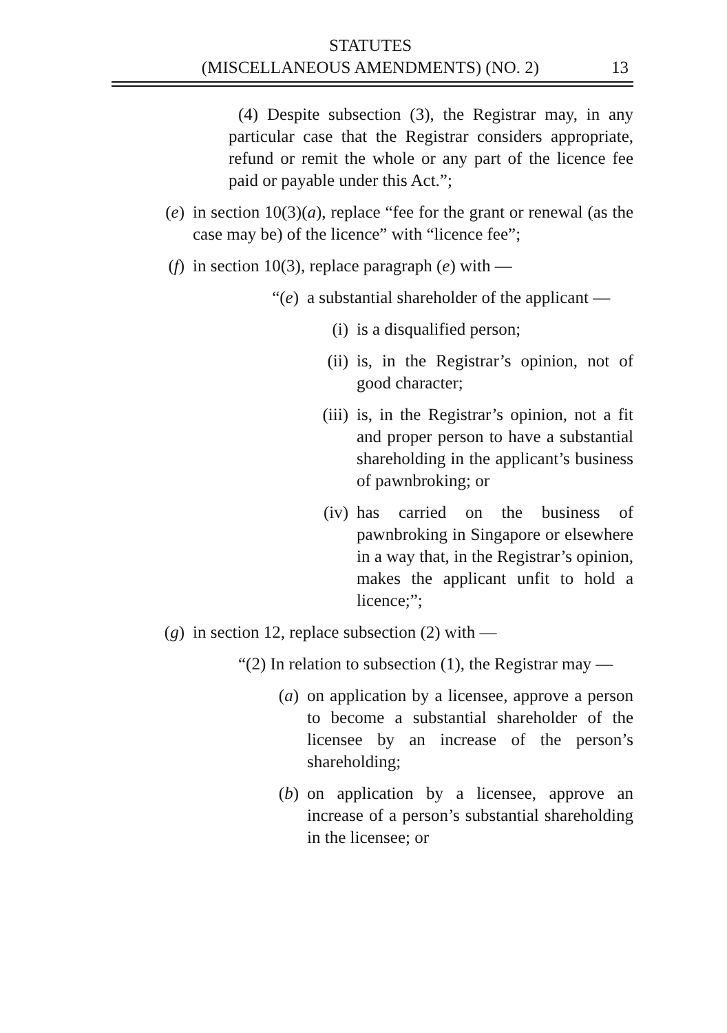STATUTES
(MISCELLANEOUS AMENDMENTS) (NO. 2)
13
(4) Despite subsection (3), the Registrar may, in any particular case that the Registrar considers appropriate, refund or remit the whole or any part of the licence fee paid or payable under this Act.”;
(e) in section 10(3)(a), replace “fee for the grant or renewal (as the case may be) of the licence” with “licence fee”;
(f) in section 10(3), replace paragraph (e) with —
“(e) a substantial shareholder of the applicant —
(i) is a disqualified person;
(ii) is, in the Registrar’s opinion, not of good character;
(iii) is, in the Registrar’s opinion, not a fit and proper person to have a substantial shareholding in the applicant’s business of pawnbroking; or
(iv) has carried on the business of pawnbroking in Singapore or elsewhere in a way that, in the Registrar’s opinion, makes the applicant unfit to hold a licence;”;
(g) in section 12, replace subsection (2) with —
“(2) In relation to subsection (1), the Registrar may —
(a) on application by a licensee, approve a person to become a substantial shareholder of the licensee by an increase of the person’s shareholding;
(b) on application by a licensee, approve an increase of a person’s substantial shareholding in the licensee; or